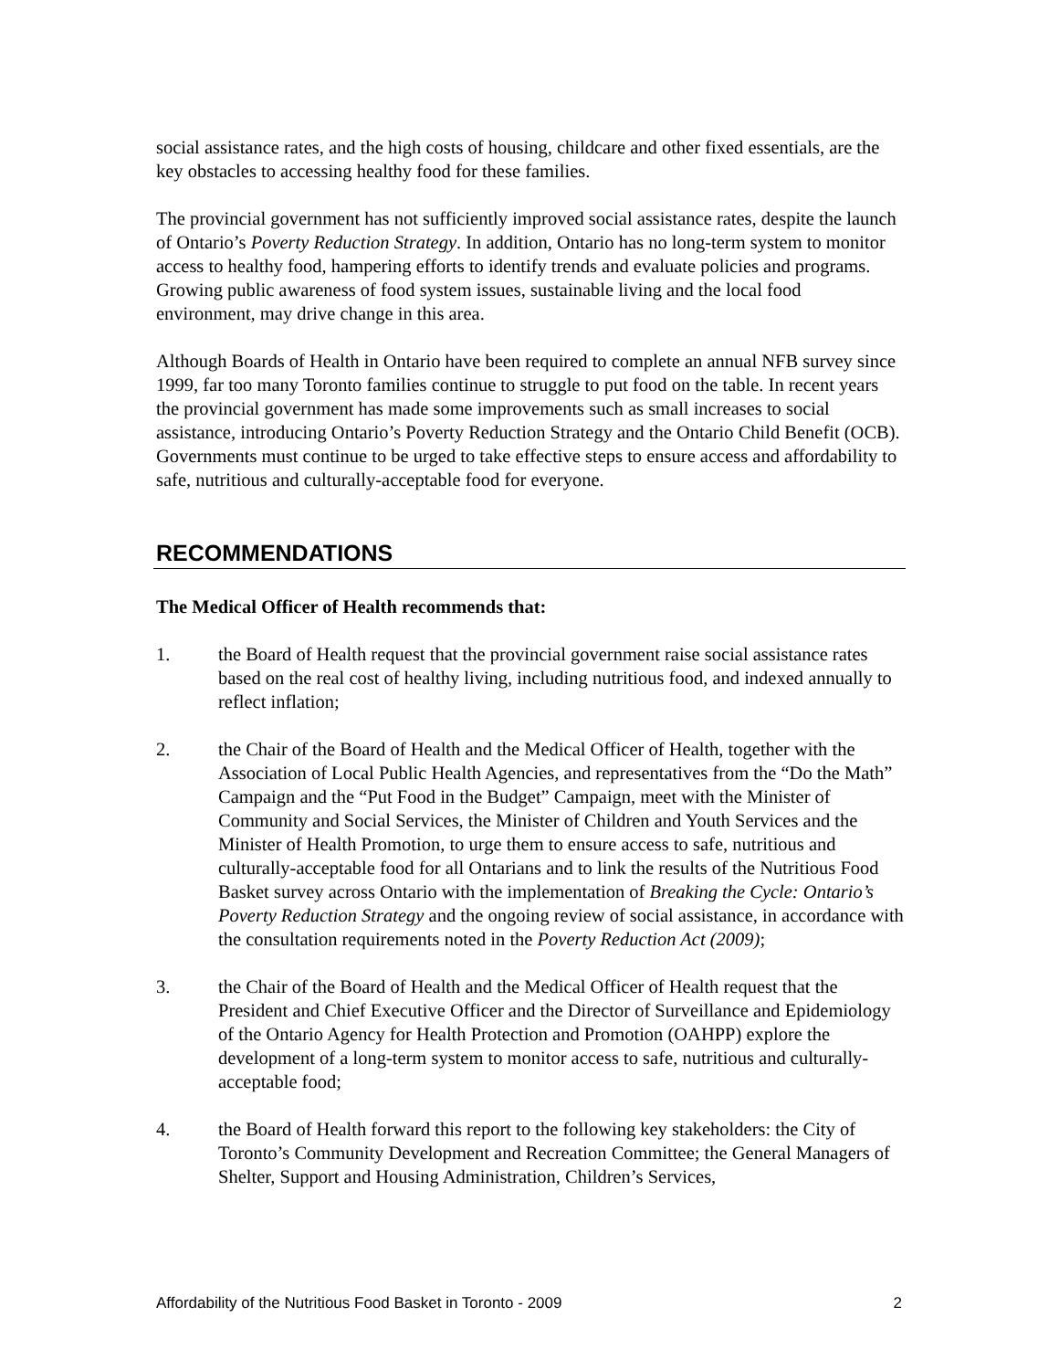social assistance rates, and the high costs of housing, childcare and other fixed essentials, are the key obstacles to accessing healthy food for these families.
The provincial government has not sufficiently improved social assistance rates, despite the launch of Ontario’s Poverty Reduction Strategy. In addition, Ontario has no long-term system to monitor access to healthy food, hampering efforts to identify trends and evaluate policies and programs. Growing public awareness of food system issues, sustainable living and the local food environment, may drive change in this area.
Although Boards of Health in Ontario have been required to complete an annual NFB survey since 1999, far too many Toronto families continue to struggle to put food on the table. In recent years the provincial government has made some improvements such as small increases to social assistance, introducing Ontario’s Poverty Reduction Strategy and the Ontario Child Benefit (OCB). Governments must continue to be urged to take effective steps to ensure access and affordability to safe, nutritious and culturally-acceptable food for everyone.
RECOMMENDATIONS
The Medical Officer of Health recommends that:
1. the Board of Health request that the provincial government raise social assistance rates based on the real cost of healthy living, including nutritious food, and indexed annually to reflect inflation;
2. the Chair of the Board of Health and the Medical Officer of Health, together with the Association of Local Public Health Agencies, and representatives from the “Do the Math” Campaign and the “Put Food in the Budget” Campaign, meet with the Minister of Community and Social Services, the Minister of Children and Youth Services and the Minister of Health Promotion, to urge them to ensure access to safe, nutritious and culturally-acceptable food for all Ontarians and to link the results of the Nutritious Food Basket survey across Ontario with the implementation of Breaking the Cycle: Ontario’s Poverty Reduction Strategy and the ongoing review of social assistance, in accordance with the consultation requirements noted in the Poverty Reduction Act (2009);
3. the Chair of the Board of Health and the Medical Officer of Health request that the President and Chief Executive Officer and the Director of Surveillance and Epidemiology of the Ontario Agency for Health Protection and Promotion (OAHPP) explore the development of a long-term system to monitor access to safe, nutritious and culturally-acceptable food;
4. the Board of Health forward this report to the following key stakeholders: the City of Toronto’s Community Development and Recreation Committee; the General Managers of Shelter, Support and Housing Administration, Children’s Services,
Affordability of the Nutritious Food Basket in Toronto - 2009 2